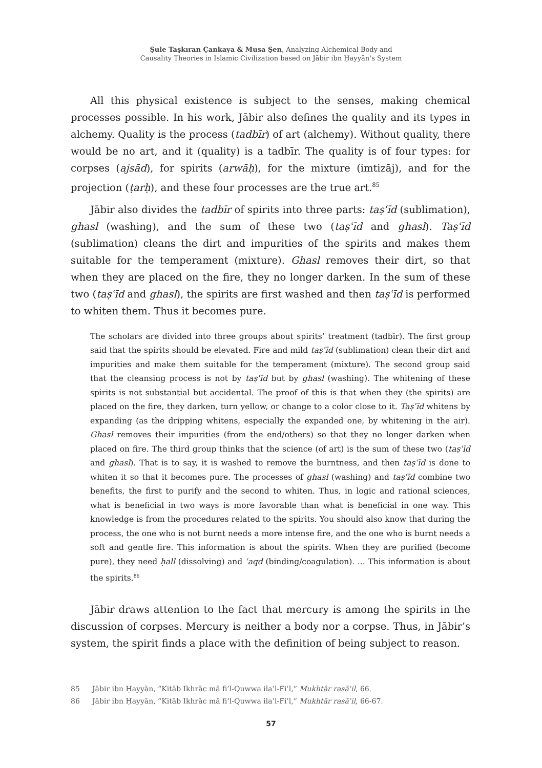Şule Taşkıran Çankaya & Musa Şen, Analyzing Alchemical Body and
Causality Theories in Islamic Civilization based on Jābir ibn Ḥayyān’s System
All this physical existence is subject to the senses, making chemical processes possible. In his work, Jābir also defines the quality and its types in alchemy. Quality is the process (tadbīr) of art (alchemy). Without quality, there would be no art, and it (quality) is a tadbīr. The quality is of four types: for corpses (ajsād), for spirits (arwāḥ), for the mixture (imtizāj), and for the projection (ṭarḥ), and these four processes are the true art.<sup>85</sup>
Jābir also divides the tadbīr of spirits into three parts: taṣʿīd (sublimation), ghasl (washing), and the sum of these two (taṣʿīd and ghasl). Taṣʿīd (sublimation) cleans the dirt and impurities of the spirits and makes them suitable for the temperament (mixture). Ghasl removes their dirt, so that when they are placed on the fire, they no longer darken. In the sum of these two (taṣʿīd and ghasl), the spirits are first washed and then taṣʿīd is performed to whiten them. Thus it becomes pure.
The scholars are divided into three groups about spirits’ treatment (tadbīr). The first group said that the spirits should be elevated. Fire and mild taṣʿīd (sublimation) clean their dirt and impurities and make them suitable for the temperament (mixture). The second group said that the cleansing process is not by taṣʿīd but by ghasl (washing). The whitening of these spirits is not substantial but accidental. The proof of this is that when they (the spirits) are placed on the fire, they darken, turn yellow, or change to a color close to it. Taṣʿīd whitens by expanding (as the dripping whitens, especially the expanded one, by whitening in the air). Ghasl removes their impurities (from the end/others) so that they no longer darken when placed on fire. The third group thinks that the science (of art) is the sum of these two (taṣʿīd and ghasl). That is to say, it is washed to remove the burntness, and then taṣʿīd is done to whiten it so that it becomes pure. The processes of ghasl (washing) and taṣʿīd combine two benefits, the first to purify and the second to whiten. Thus, in logic and rational sciences, what is beneficial in two ways is more favorable than what is beneficial in one way. This knowledge is from the procedures related to the spirits. You should also know that during the process, the one who is not burnt needs a more intense fire, and the one who is burnt needs a soft and gentle fire. This information is about the spirits. When they are purified (become pure), they need ḥall (dissolving) and ʿaqd (binding/coagulation). ... This information is about the spirits.<sup>86</sup>
Jābir draws attention to the fact that mercury is among the spirits in the discussion of corpses. Mercury is neither a body nor a corpse. Thus, in Jābir’s system, the spirit finds a place with the definition of being subject to reason.
85 Jābir ibn Ḥayyān, “Kitāb Ikhrāc mā fi’l-Quwwa ila’l-Fiʿl,” Mukhtār rasāʾil, 66.
86 Jābir ibn Ḥayyān, “Kitāb Ikhrāc mā fi’l-Quwwa ila’l-Fiʿl,” Mukhtār rasāʾil, 66-67.
57